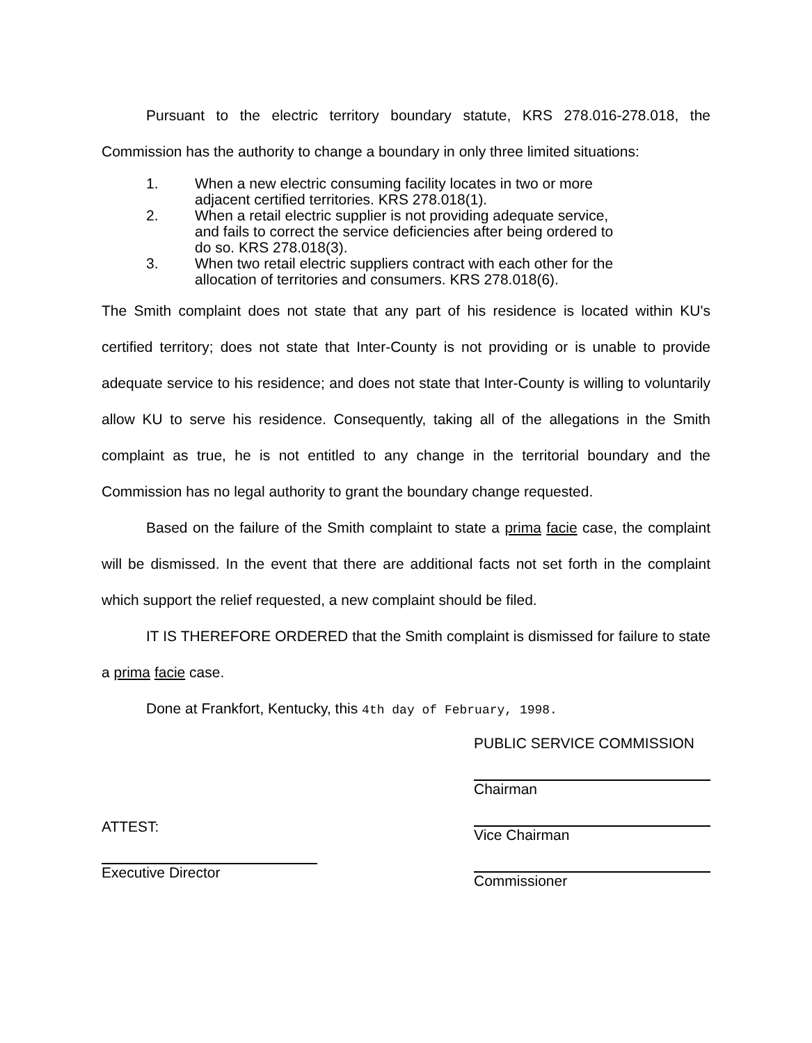Pursuant to the electric territory boundary statute, KRS 278.016-278.018, the Commission has the authority to change a boundary in only three limited situations:
1. When a new electric consuming facility locates in two or more adjacent certified territories. KRS 278.018(1).
2. When a retail electric supplier is not providing adequate service, and fails to correct the service deficiencies after being ordered to do so. KRS 278.018(3).
3. When two retail electric suppliers contract with each other for the allocation of territories and consumers. KRS 278.018(6).
The Smith complaint does not state that any part of his residence is located within KU's certified territory; does not state that Inter-County is not providing or is unable to provide adequate service to his residence; and does not state that Inter-County is willing to voluntarily allow KU to serve his residence. Consequently, taking all of the allegations in the Smith complaint as true, he is not entitled to any change in the territorial boundary and the Commission has no legal authority to grant the boundary change requested.
Based on the failure of the Smith complaint to state a prima facie case, the complaint will be dismissed. In the event that there are additional facts not set forth in the complaint which support the relief requested, a new complaint should be filed.
IT IS THEREFORE ORDERED that the Smith complaint is dismissed for failure to state a prima facie case.
Done at Frankfort, Kentucky, this 4th day of February, 1998.
ATTEST:
Executive Director
PUBLIC SERVICE COMMISSION
Chairman
Vice Chairman
Commissioner